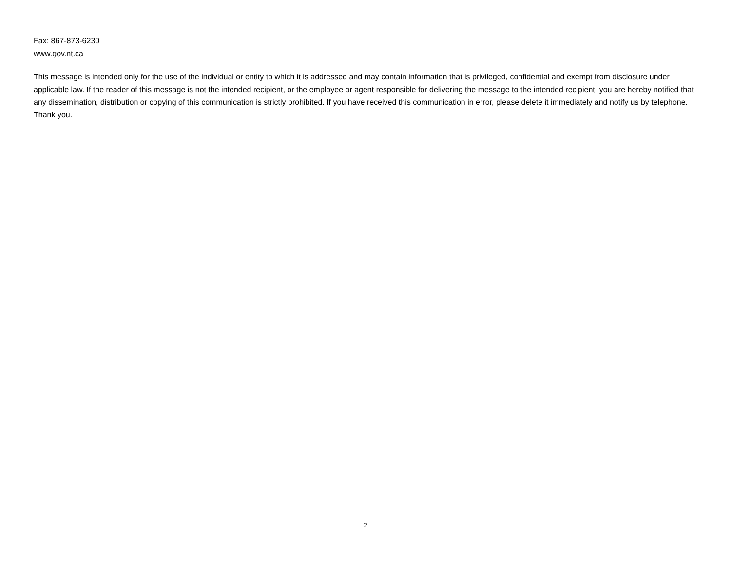Fax: 867-873-6230
www.gov.nt.ca
This message is intended only for the use of the individual or entity to which it is addressed and may contain information that is privileged, confidential and exempt from disclosure under applicable law. If the reader of this message is not the intended recipient, or the employee or agent responsible for delivering the message to the intended recipient, you are hereby notified that any dissemination, distribution or copying of this communication is strictly prohibited. If you have received this communication in error, please delete it immediately and notify us by telephone. Thank you.
2